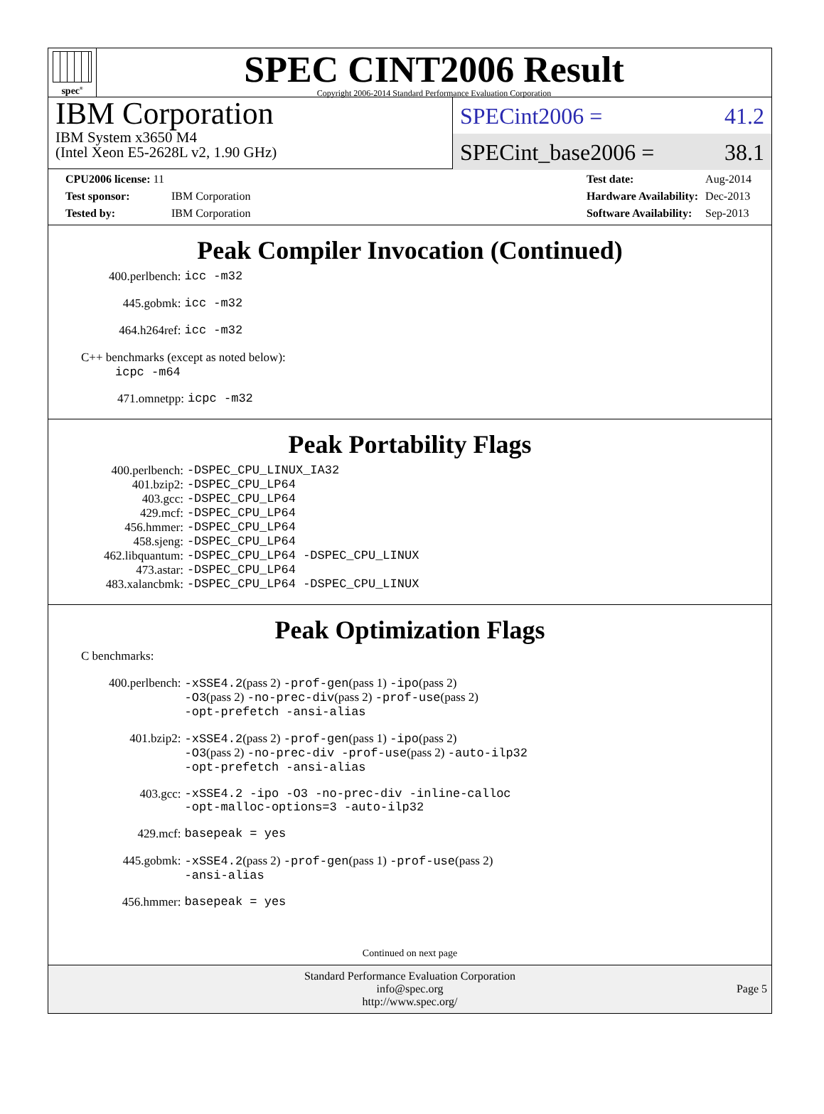spec<sup>®</sup>
SPEC CINT2006 Result
Copyright 2006-2014 Standard Performance Evaluation Corporation
IBM Corporation
IBM System x3650 M4
(Intel Xeon E5-2628L v2, 1.90 GHz)
SPECint2006 = 41.2
SPECint_base2006 = 38.1
| CPU2006 license: 11 | |
| Test sponsor: | IBM Corporation |
| Tested by: | IBM Corporation |
| Test date: | Aug-2014 |
| Hardware Availability: | Dec-2013 |
| Software Availability: | Sep-2013 |
Peak Compiler Invocation (Continued)
| 400.perlbench: | icc -m32 |
| 445.gobmk: | icc -m32 |
| 464.h264ref: | icc -m32 |
C++ benchmarks (except as noted below):
icpc -m64
| 471.omnetpp: | icpc -m32 |
Peak Portability Flags
| 400.perlbench: | -DSPEC_CPU_LINUX_IA32 |
| 401.bzip2: | -DSPEC_CPU_LP64 |
| 403.gcc: | -DSPEC_CPU_LP64 |
| 429.mcf: | -DSPEC_CPU_LP64 |
| 456.hmmer: | -DSPEC_CPU_LP64 |
| 458.sjeng: | -DSPEC_CPU_LP64 |
| 462.libquantum: | -DSPEC_CPU_LP64 -DSPEC_CPU_LINUX |
| 473.astar: | -DSPEC_CPU_LP64 |
| 483.xalancbmk: | -DSPEC_CPU_LP64 -DSPEC_CPU_LINUX |
Peak Optimization Flags
C benchmarks:
| 400.perlbench: | -xSSE4.2 (pass 2) -prof-gen (pass 1) -ipo (pass 2) -O3 (pass 2) -no-prec-div (pass 2) -prof-use (pass 2) -opt-prefetch -ansi-alias |
| 401.bzip2: | -xSSE4.2 (pass 2) -prof-gen (pass 1) -ipo (pass 2) -O3 (pass 2) -no-prec-div -prof-use (pass 2) -auto-ilp32 -opt-prefetch -ansi-alias |
| 403.gcc: | -xSSE4.2 -ipo -O3 -no-prec-div -inline-calloc -opt-malloc-options=3 -auto-ilp32 |
| 429.mcf: | basepeak = yes |
| 445.gobmk: | -xSSE4.2 (pass 2) -prof-gen (pass 1) -prof-use (pass 2) -ansi-alias |
| 456.hmmer: | basepeak = yes |
Continued on next page
Standard Performance Evaluation Corporation
info@spec.org
http://www.spec.org/
Page 5